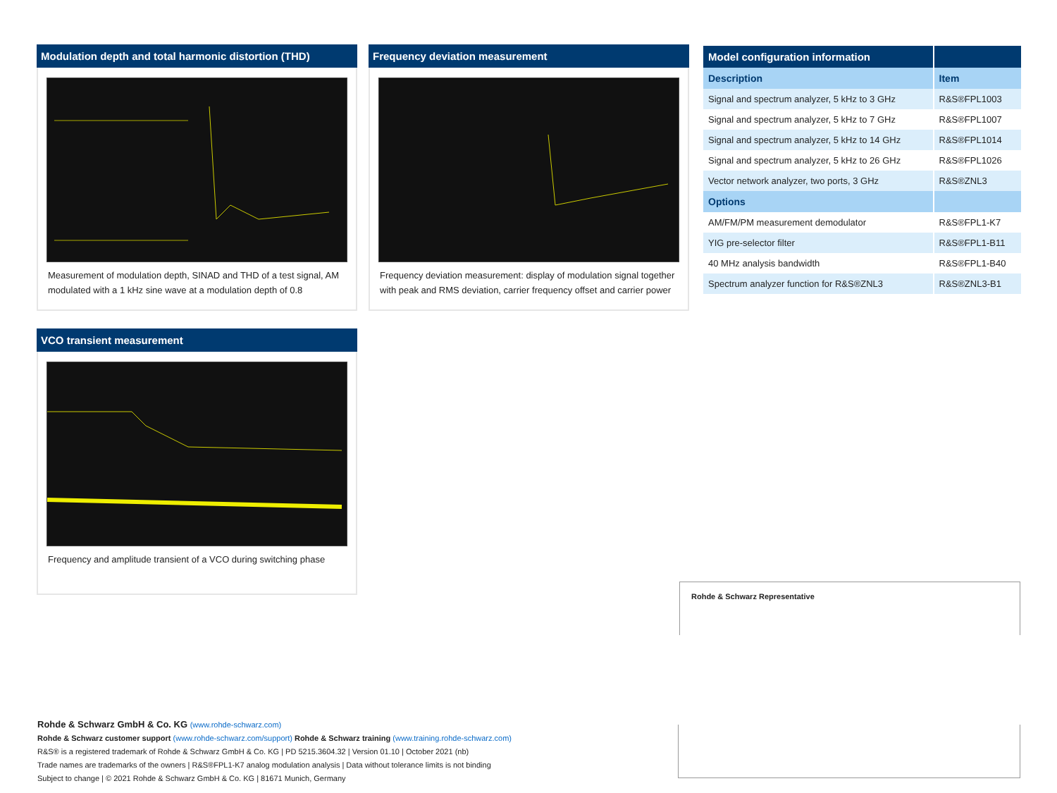Modulation depth and total harmonic distortion (THD)
Measurement of modulation depth, SINAD and THD of a test signal, AM modulated with a 1 kHz sine wave at a modulation depth of 0.8
Frequency deviation measurement
Frequency deviation measurement: display of modulation signal together with peak and RMS deviation, carrier frequency offset and carrier power
| Model configuration information | |
| --- | --- |
| Description | Item |
| Signal and spectrum analyzer, 5 kHz to 3 GHz | R&S®FPL1003 |
| Signal and spectrum analyzer, 5 kHz to 7 GHz | R&S®FPL1007 |
| Signal and spectrum analyzer, 5 kHz to 14 GHz | R&S®FPL1014 |
| Signal and spectrum analyzer, 5 kHz to 26 GHz | R&S®FPL1026 |
| Vector network analyzer, two ports, 3 GHz | R&S®ZNL3 |
| Options | |
| AM/FM/PM measurement demodulator | R&S®FPL1-K7 |
| YIG pre-selector filter | R&S®FPL1-B11 |
| 40 MHz analysis bandwidth | R&S®FPL1-B40 |
| Spectrum analyzer function for R&S®ZNL3 | R&S®ZNL3-B1 |
VCO transient measurement
Frequency and amplitude transient of a VCO during switching phase
Rohde & Schwarz Representative
Rohde & Schwarz GmbH & Co. KG (www.rohde-schwarz.com)
Rohde & Schwarz customer support (www.rohde-schwarz.com/support) Rohde & Schwarz training (www.training.rohde-schwarz.com)
R&S® is a registered trademark of Rohde & Schwarz GmbH & Co. KG | PD 5215.3604.32 | Version 01.10 | October 2021 (nb)
Trade names are trademarks of the owners | R&S®FPL1-K7 analog modulation analysis | Data without tolerance limits is not binding
Subject to change | © 2021 Rohde & Schwarz GmbH & Co. KG | 81671 Munich, Germany